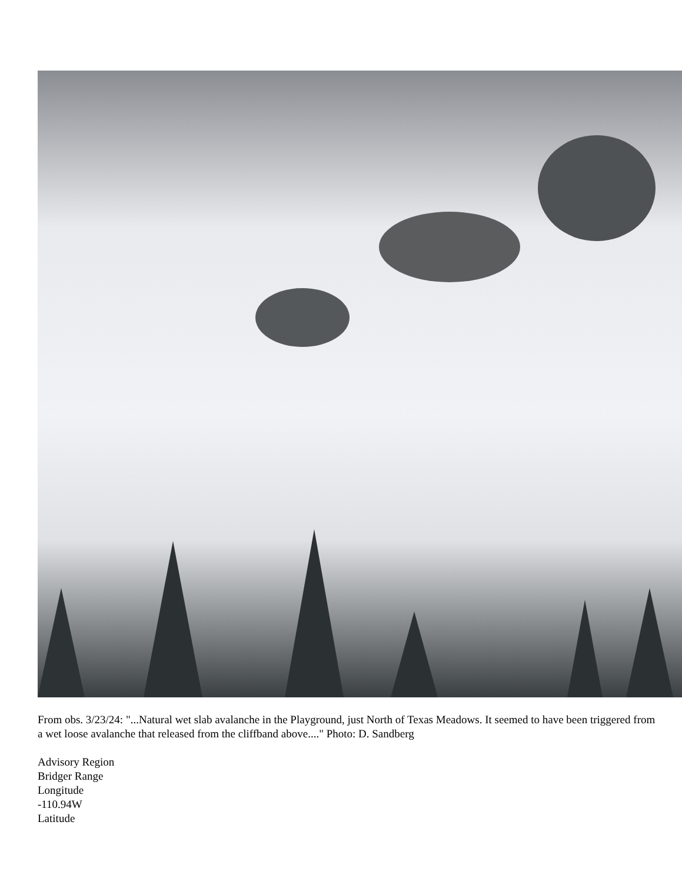From obs. 3/23/24: "...Natural wet slab avalanche in the Playground, just North of Texas Meadows. It seemed to have been triggered from a wet loose avalanche that released from the cliffband above...." Photo: D. Sandberg
Advisory Region
Bridger Range
Longitude
-110.94W
Latitude